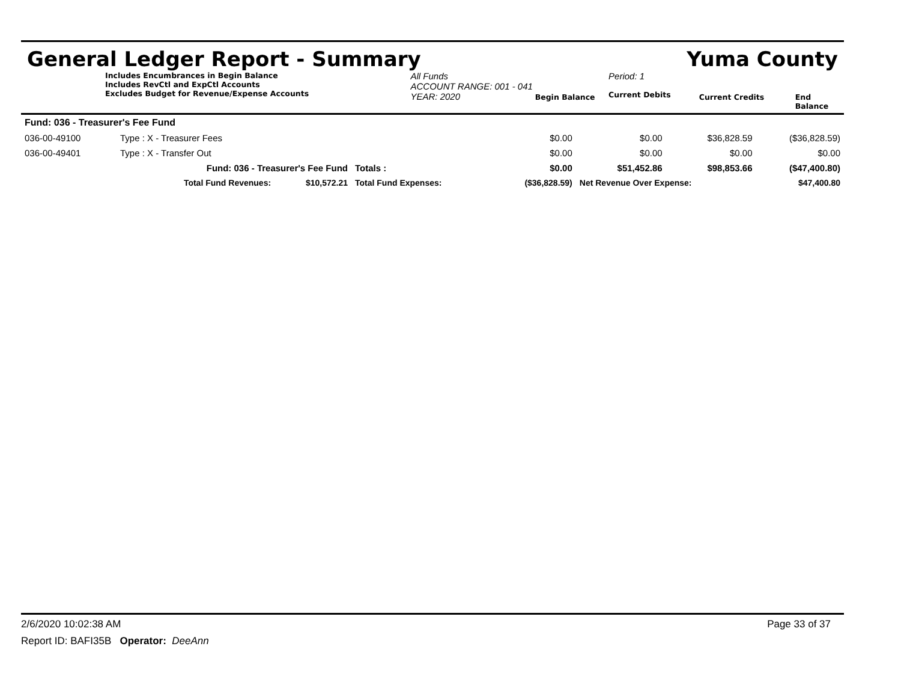General Ledger Report - Summary Yuma County
Includes Encumbrances in Begin Balance
Includes RevCtl and ExpCtl Accounts
Excludes Budget for Revenue/Expense Accounts
All Funds
ACCOUNT RANGE: 001 - 041
YEAR: 2020
Begin Balance
Period: 1
Current Debits
Current Credits End Balance
| Fund: 036 - Treasurer's Fee Fund | | | | | | | | |
| 036-00-49100 | Type : X - Treasurer Fees | | | | $0.00 | $0.00 | $36,828.59 | ($36,828.59) |
| 036-00-49401 | Type : X - Transfer Out | | | | $0.00 | $0.00 | $0.00 | $0.00 |
| | | Fund: 036 - Treasurer's Fee Fund | | Totals : | $0.00 | $51,452.86 | $98,853.66 | ($47,400.80) |
| | | Total Fund Revenues: | $10,572.21 | Total Fund Expenses: | ($36,828.59) | Net Revenue Over Expense: | | $47,400.80 |
2/6/2020 10:02:38 AM Page 33 of 37
Report ID: BAFI35B Operator: DeeAnn